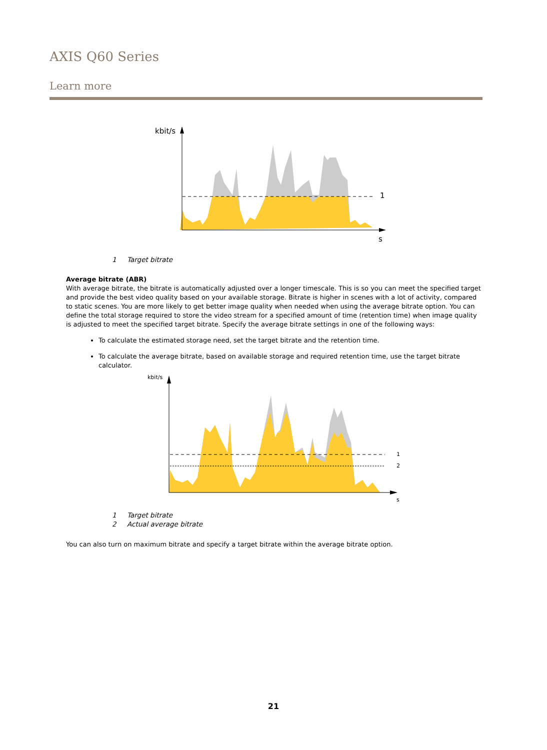AXIS Q60 Series
Learn more
kbit/s
1
s
1 Target bitrate
Average bitrate (ABR)
With average bitrate, the bitrate is automatically adjusted over a longer timescale. This is so you can meet the specified target and provide the best video quality based on your available storage. Bitrate is higher in scenes with a lot of activity, compared to static scenes. You are more likely to get better image quality when needed when using the average bitrate option. You can define the total storage required to store the video stream for a specified amount of time (retention time) when image quality is adjusted to meet the specified target bitrate. Specify the average bitrate settings in one of the following ways:
To calculate the estimated storage need, set the target bitrate and the retention time.
To calculate the average bitrate, based on available storage and required retention time, use the target bitrate calculator.
kbit/s
1
2
s
1 Target bitrate
2 Actual average bitrate
You can also turn on maximum bitrate and specify a target bitrate within the average bitrate option.
21